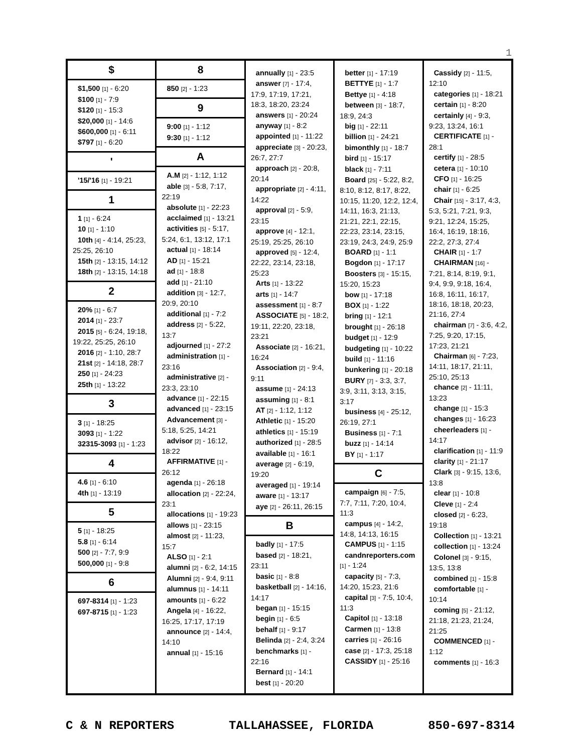1
$
$1,500 [1] - 6:20
$100 [1] - 7:9
$120 [1] - 15:3
$20,000 [1] - 14:6
$600,000 [1] - 6:11
$797 [1] - 6:20
'
'15/'16 [1] - 19:21
1
1 [1] - 6:24
10 [1] - 1:10
10th [4] - 4:14, 25:23, 25:25, 26:10
15th [2] - 13:15, 14:12
18th [2] - 13:15, 14:18
2
20% [1] - 6:7
2014 [1] - 23:7
2015 [5] - 6:24, 19:18, 19:22, 25:25, 26:10
2016 [2] - 1:10, 28:7
21st [2] - 14:18, 28:7
250 [1] - 24:23
25th [1] - 13:22
3
3 [1] - 18:25
3093 [1] - 1:22
32315-3093 [1] - 1:23
4
4.6 [1] - 6:10
4th [1] - 13:19
5
5 [1] - 18:25
5.8 [1] - 6:14
500 [2] - 7:7, 9:9
500,000 [1] - 9:8
6
697-8314 [1] - 1:23
697-8715 [1] - 1:23
8
850 [2] - 1:23
9
9:00 [1] - 1:12
9:30 [1] - 1:12
A
A.M [2] - 1:12, 1:12
able [3] - 5:8, 7:17, 22:19
absolute [1] - 22:23
acclaimed [1] - 13:21
activities [5] - 5:17, 5:24, 6:1, 13:12, 17:1
actual [1] - 18:14
AD [1] - 15:21
ad [1] - 18:8
add [1] - 21:10
addition [3] - 12:7, 20:9, 20:10
additional [1] - 7:2
address [2] - 5:22, 13:7
adjourned [1] - 27:2
administration [1] - 23:16
administrative [2] - 23:3, 23:10
advance [1] - 22:15
advanced [1] - 23:15
Advancement [3] - 5:18, 5:25, 14:21
advisor [2] - 16:12, 18:22
AFFIRMATIVE [1] - 26:12
agenda [1] - 26:18
allocation [2] - 22:24, 23:1
allocations [1] - 19:23
allows [1] - 23:15
almost [2] - 11:23, 15:7
ALSO [1] - 2:1
alumni [2] - 6:2, 14:15
Alumni [2] - 9:4, 9:11
alumnus [1] - 14:11
amounts [1] - 6:22
Angela [4] - 16:22, 16:25, 17:17, 17:19
announce [2] - 14:4, 14:10
annual [1] - 15:16
annually [1] - 23:5
answer [7] - 17:4, 17:9, 17:19, 17:21, 18:3, 18:20, 23:24
answers [1] - 20:24
anyway [1] - 8:2
appointed [1] - 11:22
appreciate [3] - 20:23, 26:7, 27:7
approach [2] - 20:8, 20:14
appropriate [2] - 4:11, 14:22
approval [2] - 5:9, 23:15
approve [4] - 12:1, 25:19, 25:25, 26:10
approved [5] - 12:4, 22:22, 23:14, 23:18, 25:23
Arts [1] - 13:22
arts [1] - 14:7
assessment [1] - 8:7
ASSOCIATE [5] - 18:2, 19:11, 22:20, 23:18, 23:21
Associate [2] - 16:21, 16:24
Association [2] - 9:4, 9:11
assume [1] - 24:13
assuming [1] - 8:1
AT [2] - 1:12, 1:12
Athletic [1] - 15:20
athletics [1] - 15:19
authorized [1] - 28:5
available [1] - 16:1
average [2] - 6:19, 19:20
averaged [1] - 19:14
aware [1] - 13:17
aye [2] - 26:11, 26:15
B
badly [1] - 17:5
based [2] - 18:21, 23:11
basic [1] - 8:8
basketball [2] - 14:16, 14:17
began [1] - 15:15
begin [1] - 6:5
behalf [1] - 9:17
Belinda [2] - 2:4, 3:24
benchmarks [1] - 22:16
Bernard [1] - 14:1
best [1] - 20:20
better [1] - 17:19
BETTYE [1] - 1:7
Bettye [1] - 4:18
between [3] - 18:7, 18:9, 24:3
big [1] - 22:11
billion [1] - 24:21
bimonthly [1] - 18:7
bird [1] - 15:17
black [1] - 7:11
Board [25] - 5:22, 8:2, 8:10, 8:12, 8:17, 8:22, 10:15, 11:20, 12:2, 12:4, 14:11, 16:3, 21:13, 21:21, 22:1, 22:15, 22:23, 23:14, 23:15, 23:19, 24:3, 24:9, 25:9
BOARD [1] - 1:1
Bogdon [1] - 17:17
Boosters [3] - 15:15, 15:20, 15:23
bow [1] - 17:18
BOX [1] - 1:22
bring [1] - 12:1
brought [1] - 26:18
budget [1] - 12:9
budgeting [1] - 10:22
build [1] - 11:16
bunkering [1] - 20:18
BURY [7] - 3:3, 3:7, 3:9, 3:11, 3:13, 3:15, 3:17
business [4] - 25:12, 26:19, 27:1
Business [1] - 7:1
buzz [1] - 14:14
BY [1] - 1:17
C
campaign [6] - 7:5, 7:7, 7:11, 7:20, 10:4, 11:3
campus [4] - 14:2, 14:8, 14:13, 16:15
CAMPUS [1] - 1:15
candnreporters.com [1] - 1:24
capacity [5] - 7:3, 14:20, 15:23, 21:6
capital [3] - 7:5, 10:4, 11:3
Capitol [1] - 13:18
Carmen [1] - 13:8
carries [1] - 26:16
case [2] - 17:3, 25:18
CASSIDY [1] - 25:16
Cassidy [2] - 11:5, 12:10
categories [1] - 18:21
certain [1] - 8:20
certainly [4] - 9:3, 9:23, 13:24, 16:1
CERTIFICATE [1] - 28:1
certify [1] - 28:5
cetera [1] - 10:10
CFO [1] - 16:25
chair [1] - 6:25
Chair [15] - 3:17, 4:3, 5:3, 5:21, 7:21, 9:3, 9:21, 12:24, 15:25, 16:4, 16:19, 18:16, 22:2, 27:3, 27:4
CHAIR [1] - 1:7
CHAIRMAN [16] - 7:21, 8:14, 8:19, 9:1, 9:4, 9:9, 9:18, 16:4, 16:8, 16:11, 16:17, 18:16, 18:18, 20:23, 21:16, 27:4
chairman [7] - 3:6, 4:2, 7:25, 9:20, 17:15, 17:23, 21:21
Chairman [6] - 7:23, 14:11, 18:17, 21:11, 25:10, 25:13
chance [2] - 11:11, 13:23
change [1] - 15:3
changes [1] - 16:23
cheerleaders [1] - 14:17
clarification [1] - 11:9
clarity [1] - 21:17
Clark [3] - 9:15, 13:6, 13:8
clear [1] - 10:8
Cleve [1] - 2:4
closed [2] - 6:23, 19:18
Collection [1] - 13:21
collection [1] - 13:24
Colonel [3] - 9:15, 13:5, 13:8
combined [1] - 15:8
comfortable [1] - 10:14
coming [5] - 21:12, 21:18, 21:23, 21:24, 21:25
COMMENCED [1] - 1:12
comments [1] - 16:3
C & N REPORTERS TALLAHASSEE, FLORIDA 850-697-8314